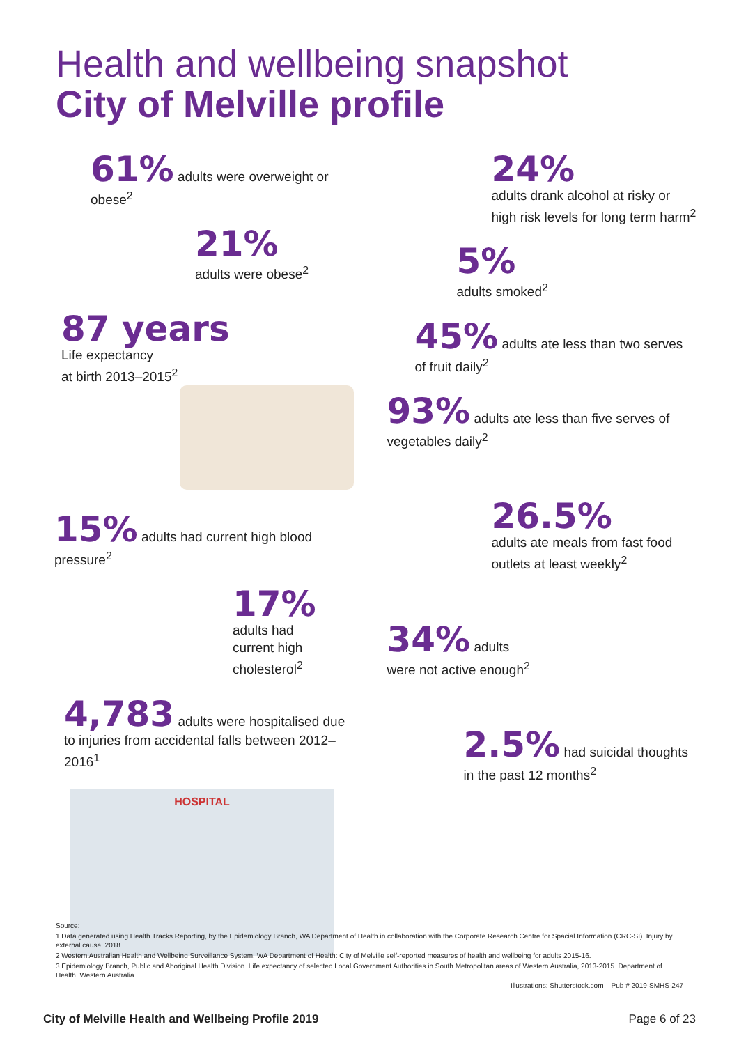Health and wellbeing snapshot
City of Melville profile
61% adults were overweight or obese<sup>2</sup>
21%
adults were obese<sup>2</sup>
87 years
Life expectancy
at birth 2013–2015<sup>2</sup>
15% adults had current high blood pressure<sup>2</sup>
17%
adults had
current high
cholesterol<sup>2</sup>
4,783 adults were hospitalised due to injuries from accidental falls between 2012–2016<sup>1</sup>
HOSPITAL
24%
adults drank alcohol at risky or high risk levels for long term harm<sup>2</sup>
5%
adults smoked<sup>2</sup>
45% adults ate less than two serves of fruit daily<sup>2</sup>
93% adults ate less than five serves of vegetables daily<sup>2</sup>
26.5%
adults ate meals from fast food outlets at least weekly<sup>2</sup>
34% adults
were not active enough<sup>2</sup>
2.5% had suicidal thoughts in the past 12 months<sup>2</sup>
Source:
1 Data generated using Health Tracks Reporting, by the Epidemiology Branch, WA Department of Health in collaboration with the Corporate Research Centre for Spacial Information (CRC-SI). Injury by external cause. 2018
2 Western Australian Health and Wellbeing Surveillance System, WA Department of Health: City of Melville self-reported measures of health and wellbeing for adults 2015-16.
3 Epidemiology Branch, Public and Aboriginal Health Division. Life expectancy of selected Local Government Authorities in South Metropolitan areas of Western Australia, 2013-2015. Department of Health, Western Australia
Illustrations: Shutterstock.com Pub # 2019-SMHS-247
City of Melville Health and Wellbeing Profile 2019 Page 6 of 23